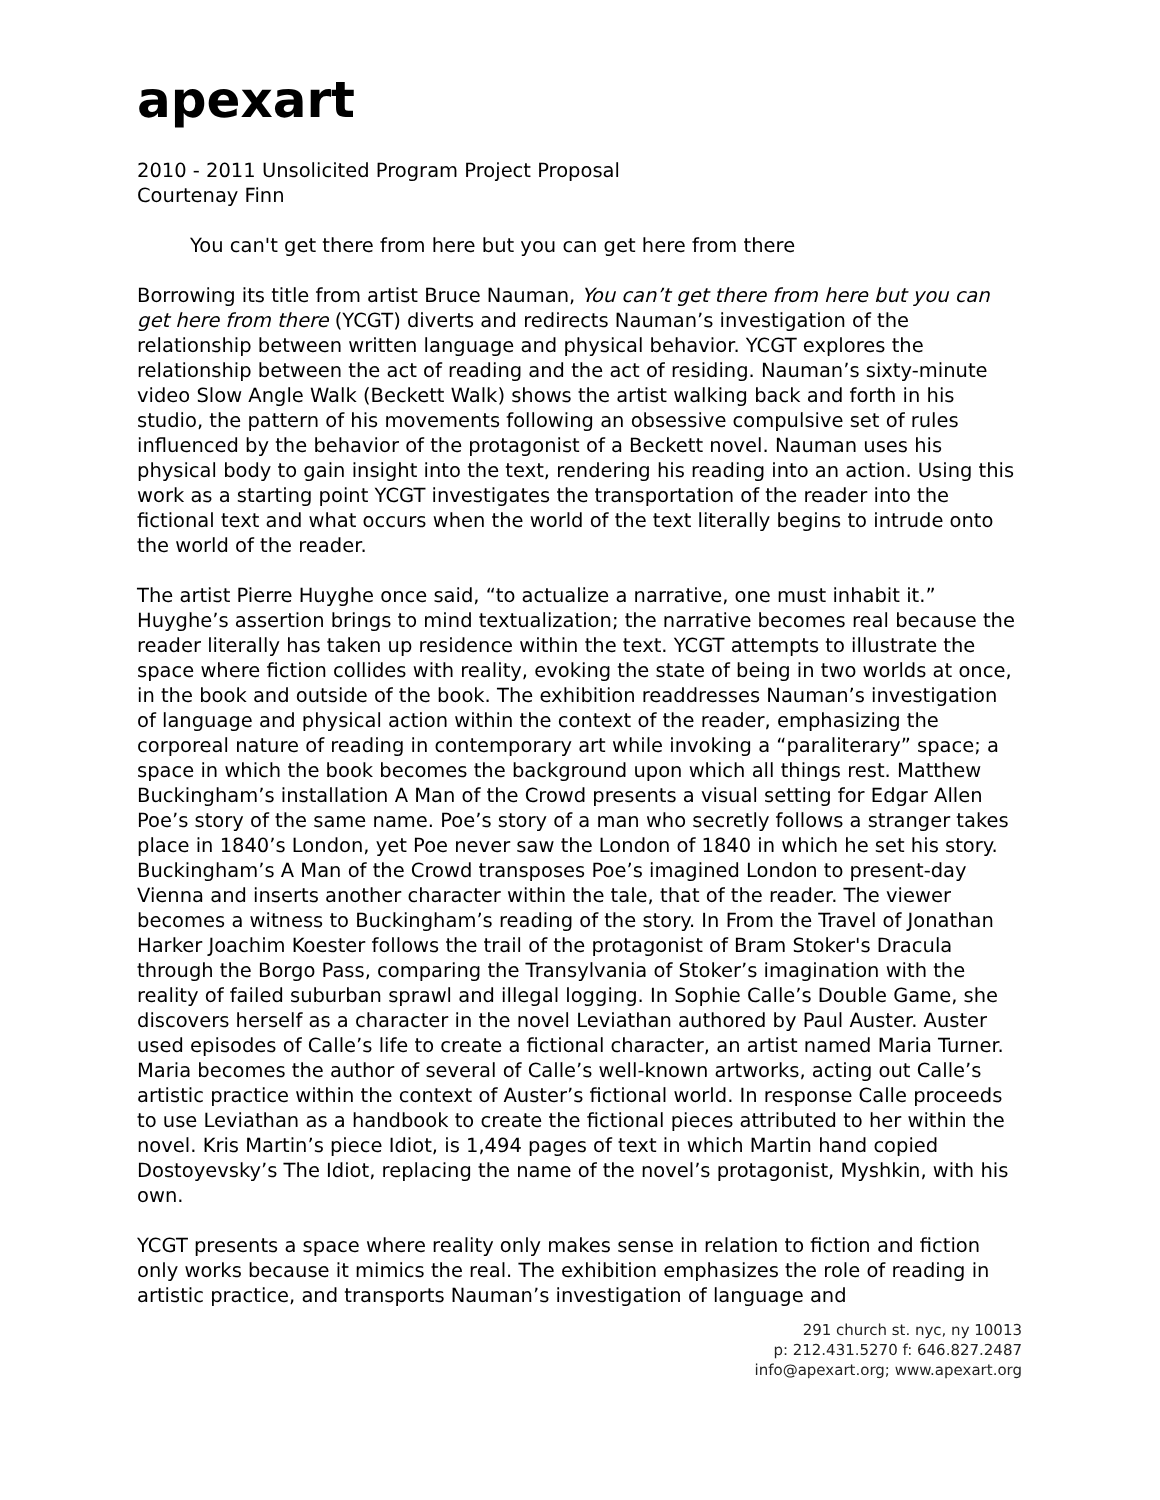apexart
2010 - 2011 Unsolicited Program Project Proposal
Courtenay Finn
You can't get there from here but you can get here from there
Borrowing its title from artist Bruce Nauman, You can’t get there from here but you can get here from there (YCGT) diverts and redirects Nauman’s investigation of the relationship between written language and physical behavior. YCGT explores the relationship between the act of reading and the act of residing. Nauman’s sixty-minute video Slow Angle Walk (Beckett Walk) shows the artist walking back and forth in his studio, the pattern of his movements following an obsessive compulsive set of rules influenced by the behavior of the protagonist of a Beckett novel. Nauman uses his physical body to gain insight into the text, rendering his reading into an action. Using this work as a starting point YCGT investigates the transportation of the reader into the fictional text and what occurs when the world of the text literally begins to intrude onto the world of the reader.
The artist Pierre Huyghe once said, “to actualize a narrative, one must inhabit it.” Huyghe’s assertion brings to mind textualization; the narrative becomes real because the reader literally has taken up residence within the text. YCGT attempts to illustrate the space where fiction collides with reality, evoking the state of being in two worlds at once, in the book and outside of the book. The exhibition readdresses Nauman’s investigation of language and physical action within the context of the reader, emphasizing the corporeal nature of reading in contemporary art while invoking a “paraliterary” space; a space in which the book becomes the background upon which all things rest. Matthew Buckingham’s installation A Man of the Crowd presents a visual setting for Edgar Allen Poe’s story of the same name. Poe’s story of a man who secretly follows a stranger takes place in 1840’s London, yet Poe never saw the London of 1840 in which he set his story. Buckingham’s A Man of the Crowd transposes Poe’s imagined London to present-day Vienna and inserts another character within the tale, that of the reader. The viewer becomes a witness to Buckingham’s reading of the story. In From the Travel of Jonathan Harker Joachim Koester follows the trail of the protagonist of Bram Stoker's Dracula through the Borgo Pass, comparing the Transylvania of Stoker’s imagination with the reality of failed suburban sprawl and illegal logging. In Sophie Calle’s Double Game, she discovers herself as a character in the novel Leviathan authored by Paul Auster. Auster used episodes of Calle’s life to create a fictional character, an artist named Maria Turner. Maria becomes the author of several of Calle’s well-known artworks, acting out Calle’s artistic practice within the context of Auster’s fictional world. In response Calle proceeds to use Leviathan as a handbook to create the fictional pieces attributed to her within the novel. Kris Martin’s piece Idiot, is 1,494 pages of text in which Martin hand copied Dostoyevsky’s The Idiot, replacing the name of the novel’s protagonist, Myshkin, with his own.
YCGT presents a space where reality only makes sense in relation to fiction and fiction only works because it mimics the real. The exhibition emphasizes the role of reading in artistic practice, and transports Nauman’s investigation of language and
291 church st. nyc, ny 10013
p: 212.431.5270 f: 646.827.2487
info@apexart.org; www.apexart.org